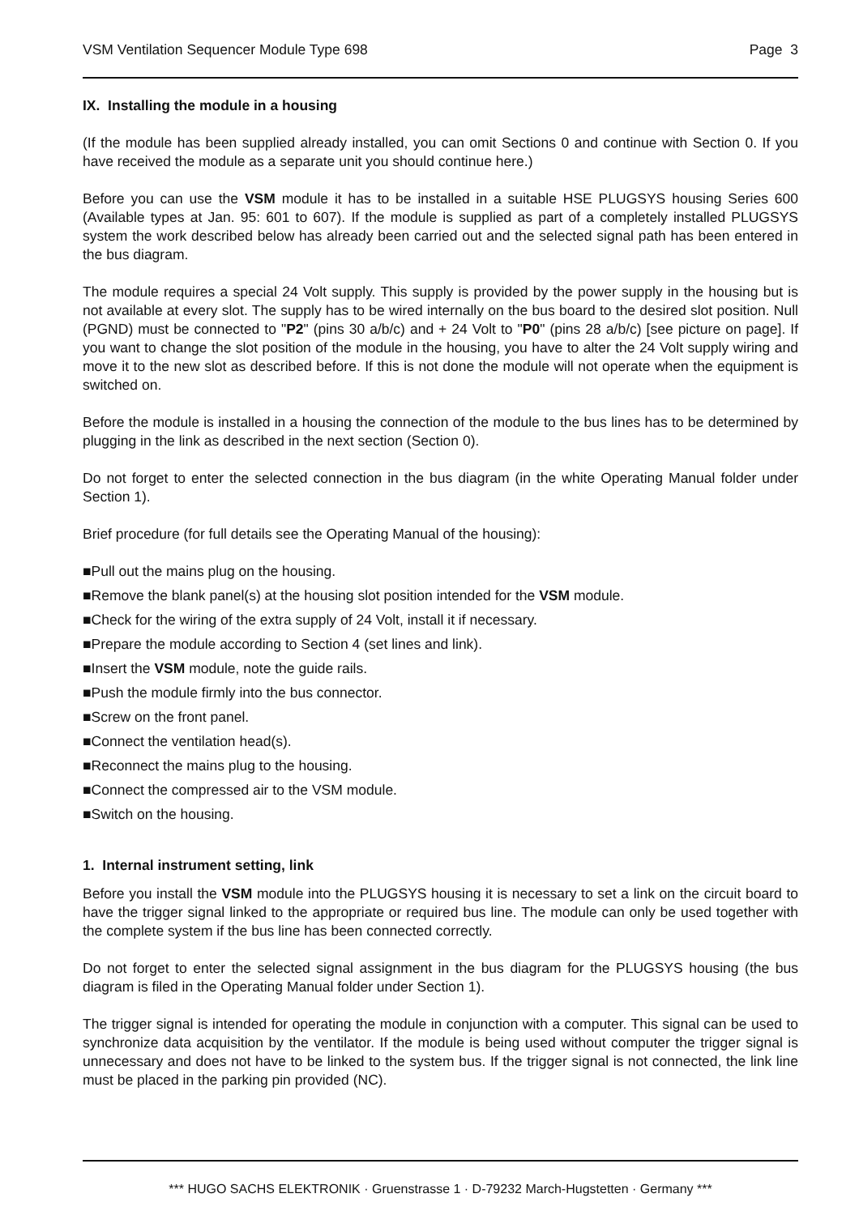VSM Ventilation Sequencer Module Type 698 Page 3
IX. Installing the module in a housing
(If the module has been supplied already installed, you can omit Sections 0 and continue with Section 0. If you have received the module as a separate unit you should continue here.)
Before you can use the VSM module it has to be installed in a suitable HSE PLUGSYS housing Series 600 (Available types at Jan. 95: 601 to 607). If the module is supplied as part of a completely installed PLUGSYS system the work described below has already been carried out and the selected signal path has been entered in the bus diagram.
The module requires a special 24 Volt supply. This supply is provided by the power supply in the housing but is not available at every slot. The supply has to be wired internally on the bus board to the desired slot position. Null (PGND) must be connected to "P2" (pins 30 a/b/c) and + 24 Volt to "P0" (pins 28 a/b/c) [see picture on page]. If you want to change the slot position of the module in the housing, you have to alter the 24 Volt supply wiring and move it to the new slot as described before. If this is not done the module will not operate when the equipment is switched on.
Before the module is installed in a housing the connection of the module to the bus lines has to be determined by plugging in the link as described in the next section (Section 0).
Do not forget to enter the selected connection in the bus diagram (in the white Operating Manual folder under Section 1).
Brief procedure (for full details see the Operating Manual of the housing):
■Pull out the mains plug on the housing.
■Remove the blank panel(s) at the housing slot position intended for the VSM module.
■Check for the wiring of the extra supply of 24 Volt, install it if necessary.
■Prepare the module according to Section 4 (set lines and link).
■Insert the VSM module, note the guide rails.
■Push the module firmly into the bus connector.
■Screw on the front panel.
■Connect the ventilation head(s).
■Reconnect the mains plug to the housing.
■Connect the compressed air to the VSM module.
■Switch on the housing.
1. Internal instrument setting, link
Before you install the VSM module into the PLUGSYS housing it is necessary to set a link on the circuit board to have the trigger signal linked to the appropriate or required bus line. The module can only be used together with the complete system if the bus line has been connected correctly.
Do not forget to enter the selected signal assignment in the bus diagram for the PLUGSYS housing (the bus diagram is filed in the Operating Manual folder under Section 1).
The trigger signal is intended for operating the module in conjunction with a computer. This signal can be used to synchronize data acquisition by the ventilator. If the module is being used without computer the trigger signal is unnecessary and does not have to be linked to the system bus. If the trigger signal is not connected, the link line must be placed in the parking pin provided (NC).
*** HUGO SACHS ELEKTRONIK · Gruenstrasse 1 · D-79232 March-Hugstetten · Germany ***